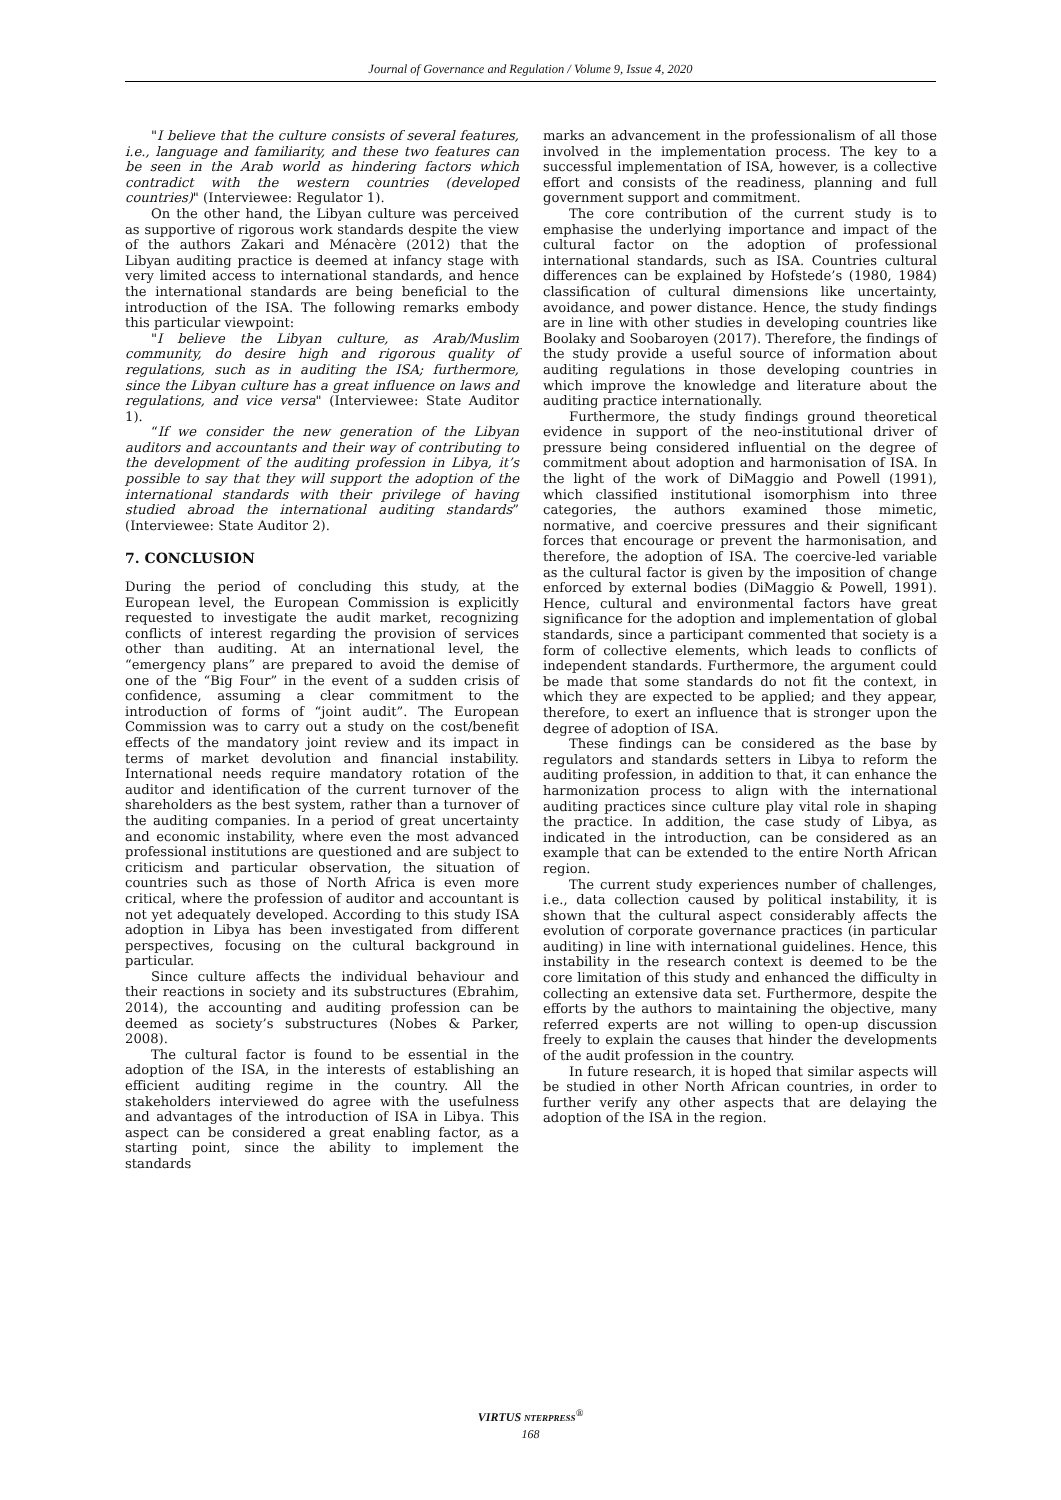Journal of Governance and Regulation / Volume 9, Issue 4, 2020
"I believe that the culture consists of several features, i.e., language and familiarity, and these two features can be seen in the Arab world as hindering factors which contradict with the western countries (developed countries)" (Interviewee: Regulator 1).
On the other hand, the Libyan culture was perceived as supportive of rigorous work standards despite the view of the authors Zakari and Ménacère (2012) that the Libyan auditing practice is deemed at infancy stage with very limited access to international standards, and hence the international standards are being beneficial to the introduction of the ISA. The following remarks embody this particular viewpoint:
"I believe the Libyan culture, as Arab/Muslim community, do desire high and rigorous quality of regulations, such as in auditing the ISA; furthermore, since the Libyan culture has a great influence on laws and regulations, and vice versa" (Interviewee: State Auditor 1).
“If we consider the new generation of the Libyan auditors and accountants and their way of contributing to the development of the auditing profession in Libya, it’s possible to say that they will support the adoption of the international standards with their privilege of having studied abroad the international auditing standards” (Interviewee: State Auditor 2).
7. CONCLUSION
During the period of concluding this study, at the European level, the European Commission is explicitly requested to investigate the audit market, recognizing conflicts of interest regarding the provision of services other than auditing. At an international level, the “emergency plans” are prepared to avoid the demise of one of the “Big Four” in the event of a sudden crisis of confidence, assuming a clear commitment to the introduction of forms of “joint audit”. The European Commission was to carry out a study on the cost/benefit effects of the mandatory joint review and its impact in terms of market devolution and financial instability. International needs require mandatory rotation of the auditor and identification of the current turnover of the shareholders as the best system, rather than a turnover of the auditing companies. In a period of great uncertainty and economic instability, where even the most advanced professional institutions are questioned and are subject to criticism and particular observation, the situation of countries such as those of North Africa is even more critical, where the profession of auditor and accountant is not yet adequately developed. According to this study ISA adoption in Libya has been investigated from different perspectives, focusing on the cultural background in particular.
Since culture affects the individual behaviour and their reactions in society and its substructures (Ebrahim, 2014), the accounting and auditing profession can be deemed as society’s substructures (Nobes & Parker, 2008).
The cultural factor is found to be essential in the adoption of the ISA, in the interests of establishing an efficient auditing regime in the country. All the stakeholders interviewed do agree with the usefulness and advantages of the introduction of ISA in Libya. This aspect can be considered a great enabling factor, as a starting point, since the ability to implement the standards
marks an advancement in the professionalism of all those involved in the implementation process. The key to a successful implementation of ISA, however, is a collective effort and consists of the readiness, planning and full government support and commitment.
The core contribution of the current study is to emphasise the underlying importance and impact of the cultural factor on the adoption of professional international standards, such as ISA. Countries cultural differences can be explained by Hofstede’s (1980, 1984) classification of cultural dimensions like uncertainty, avoidance, and power distance. Hence, the study findings are in line with other studies in developing countries like Boolaky and Soobaroyen (2017). Therefore, the findings of the study provide a useful source of information about auditing regulations in those developing countries in which improve the knowledge and literature about the auditing practice internationally.
Furthermore, the study findings ground theoretical evidence in support of the neo-institutional driver of pressure being considered influential on the degree of commitment about adoption and harmonisation of ISA. In the light of the work of DiMaggio and Powell (1991), which classified institutional isomorphism into three categories, the authors examined those mimetic, normative, and coercive pressures and their significant forces that encourage or prevent the harmonisation, and therefore, the adoption of ISA. The coercive-led variable as the cultural factor is given by the imposition of change enforced by external bodies (DiMaggio & Powell, 1991). Hence, cultural and environmental factors have great significance for the adoption and implementation of global standards, since a participant commented that society is a form of collective elements, which leads to conflicts of independent standards. Furthermore, the argument could be made that some standards do not fit the context, in which they are expected to be applied; and they appear, therefore, to exert an influence that is stronger upon the degree of adoption of ISA.
These findings can be considered as the base by regulators and standards setters in Libya to reform the auditing profession, in addition to that, it can enhance the harmonization process to align with the international auditing practices since culture play vital role in shaping the practice. In addition, the case study of Libya, as indicated in the introduction, can be considered as an example that can be extended to the entire North African region.
The current study experiences number of challenges, i.e., data collection caused by political instability, it is shown that the cultural aspect considerably affects the evolution of corporate governance practices (in particular auditing) in line with international guidelines. Hence, this instability in the research context is deemed to be the core limitation of this study and enhanced the difficulty in collecting an extensive data set. Furthermore, despite the efforts by the authors to maintaining the objective, many referred experts are not willing to open-up discussion freely to explain the causes that hinder the developments of the audit profession in the country.
In future research, it is hoped that similar aspects will be studied in other North African countries, in order to further verify any other aspects that are delaying the adoption of the ISA in the region.
VIRTUS NTERPRESS<sup>®</sup>
168